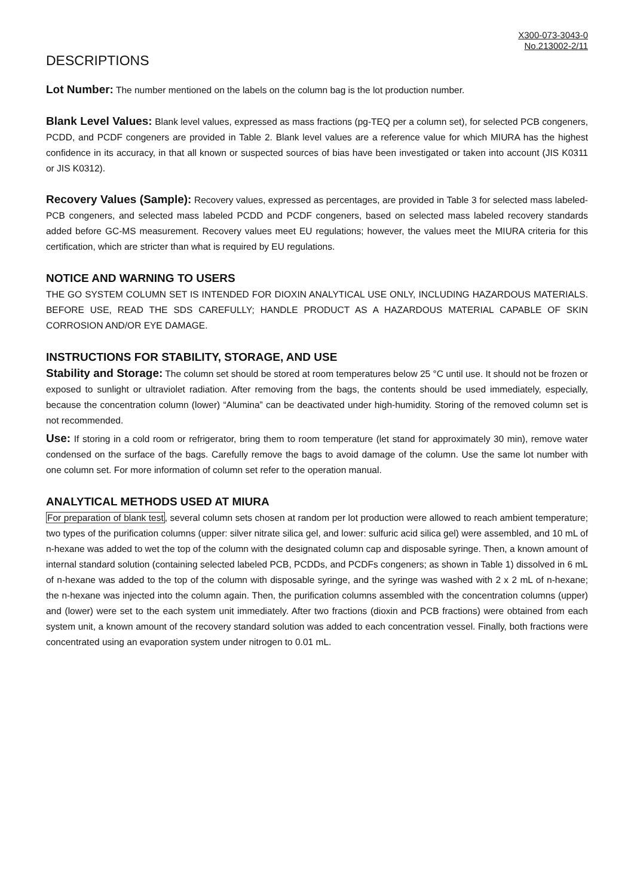X300-073-3043-0
No.213002-2/11
DESCRIPTIONS
Lot Number: The number mentioned on the labels on the column bag is the lot production number.
Blank Level Values: Blank level values, expressed as mass fractions (pg-TEQ per a column set), for selected PCB congeners, PCDD, and PCDF congeners are provided in Table 2. Blank level values are a reference value for which MIURA has the highest confidence in its accuracy, in that all known or suspected sources of bias have been investigated or taken into account (JIS K0311 or JIS K0312).
Recovery Values (Sample): Recovery values, expressed as percentages, are provided in Table 3 for selected mass labeled-PCB congeners, and selected mass labeled PCDD and PCDF congeners, based on selected mass labeled recovery standards added before GC-MS measurement. Recovery values meet EU regulations; however, the values meet the MIURA criteria for this certification, which are stricter than what is required by EU regulations.
NOTICE AND WARNING TO USERS
THE GO SYSTEM COLUMN SET IS INTENDED FOR DIOXIN ANALYTICAL USE ONLY, INCLUDING HAZARDOUS MATERIALS. BEFORE USE, READ THE SDS CAREFULLY; HANDLE PRODUCT AS A HAZARDOUS MATERIAL CAPABLE OF SKIN CORROSION AND/OR EYE DAMAGE.
INSTRUCTIONS FOR STABILITY, STORAGE, AND USE
Stability and Storage: The column set should be stored at room temperatures below 25 °C until use. It should not be frozen or exposed to sunlight or ultraviolet radiation. After removing from the bags, the contents should be used immediately, especially, because the concentration column (lower) “Alumina” can be deactivated under high-humidity. Storing of the removed column set is not recommended.
Use: If storing in a cold room or refrigerator, bring them to room temperature (let stand for approximately 30 min), remove water condensed on the surface of the bags. Carefully remove the bags to avoid damage of the column. Use the same lot number with one column set. For more information of column set refer to the operation manual.
ANALYTICAL METHODS USED AT MIURA
For preparation of blank test, several column sets chosen at random per lot production were allowed to reach ambient temperature; two types of the purification columns (upper: silver nitrate silica gel, and lower: sulfuric acid silica gel) were assembled, and 10 mL of n-hexane was added to wet the top of the column with the designated column cap and disposable syringe. Then, a known amount of internal standard solution (containing selected labeled PCB, PCDDs, and PCDFs congeners; as shown in Table 1) dissolved in 6 mL of n-hexane was added to the top of the column with disposable syringe, and the syringe was washed with 2 x 2 mL of n-hexane; the n-hexane was injected into the column again. Then, the purification columns assembled with the concentration columns (upper) and (lower) were set to the each system unit immediately. After two fractions (dioxin and PCB fractions) were obtained from each system unit, a known amount of the recovery standard solution was added to each concentration vessel. Finally, both fractions were concentrated using an evaporation system under nitrogen to 0.01 mL.